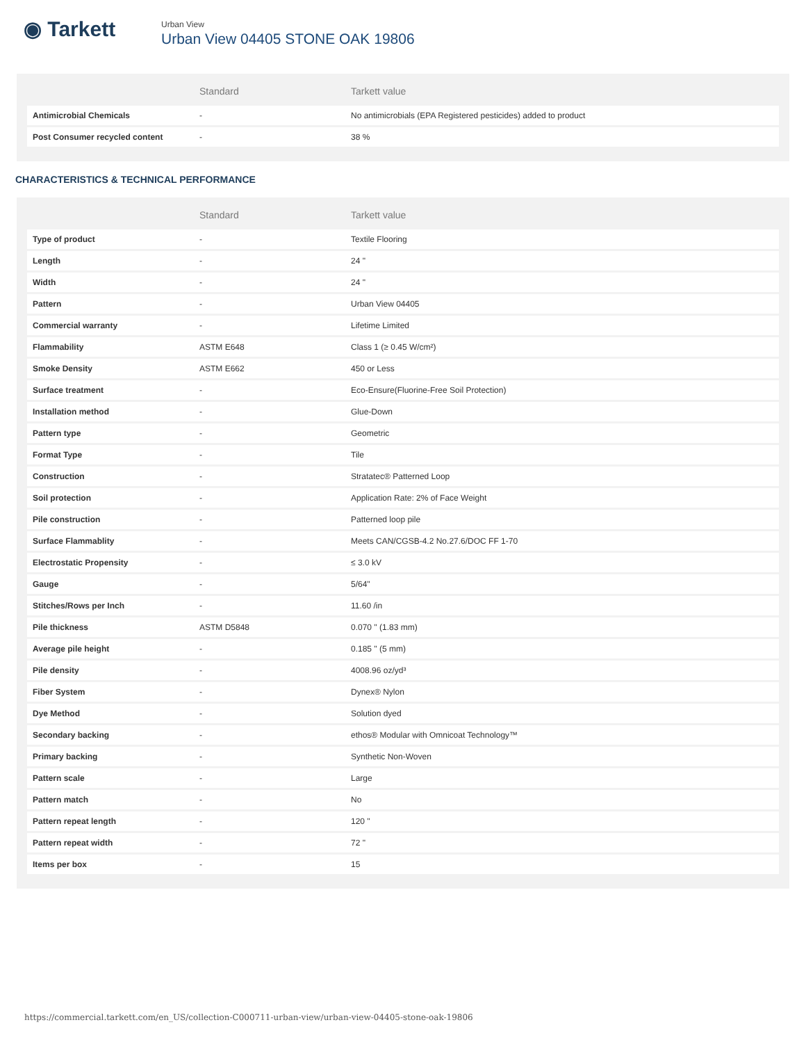◉ Tarkett
Urban View
Urban View 04405 STONE OAK 19806
| | Standard | Tarkett value |
| --- | --- | --- |
| Antimicrobial Chemicals | - | No antimicrobials (EPA Registered pesticides) added to product |
| Post Consumer recycled content | - | 38 % |
CHARACTERISTICS & TECHNICAL PERFORMANCE
| | Standard | Tarkett value |
| --- | --- | --- |
| Type of product | - | Textile Flooring |
| Length | - | 24 " |
| Width | - | 24 " |
| Pattern | - | Urban View 04405 |
| Commercial warranty | - | Lifetime Limited |
| Flammability | ASTM E648 | Class 1 (≥ 0.45 W/cm²) |
| Smoke Density | ASTM E662 | 450 or Less |
| Surface treatment | - | Eco-Ensure(Fluorine-Free Soil Protection) |
| Installation method | - | Glue-Down |
| Pattern type | - | Geometric |
| Format Type | - | Tile |
| Construction | - | Stratatec® Patterned Loop |
| Soil protection | - | Application Rate: 2% of Face Weight |
| Pile construction | - | Patterned loop pile |
| Surface Flammablity | - | Meets CAN/CGSB-4.2 No.27.6/DOC FF 1-70 |
| Electrostatic Propensity | - | ≤ 3.0 kV |
| Gauge | - | 5/64" |
| Stitches/Rows per Inch | - | 11.60 /in |
| Pile thickness | ASTM D5848 | 0.070 " (1.83 mm) |
| Average pile height | - | 0.185 " (5 mm) |
| Pile density | - | 4008.96 oz/yd³ |
| Fiber System | - | Dynex® Nylon |
| Dye Method | - | Solution dyed |
| Secondary backing | - | ethos® Modular with Omnicoat Technology™ |
| Primary backing | - | Synthetic Non-Woven |
| Pattern scale | - | Large |
| Pattern match | - | No |
| Pattern repeat length | - | 120 " |
| Pattern repeat width | - | 72 " |
| Items per box | - | 15 |
https://commercial.tarkett.com/en_US/collection-C000711-urban-view/urban-view-04405-stone-oak-19806